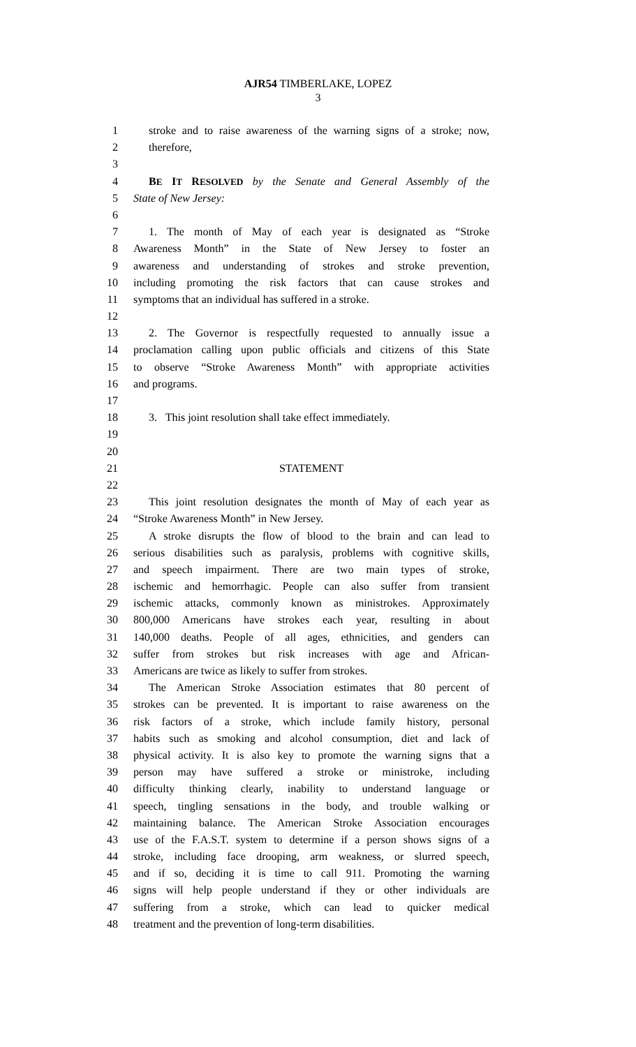AJR54 TIMBERLAKE, LOPEZ
3
1 stroke and to raise awareness of the warning signs of a stroke; now,
2 therefore,
3
4 BE IT RESOLVED by the Senate and General Assembly of the
5 State of New Jersey:
6
7 1. The month of May of each year is designated as “Stroke
8 Awareness Month” in the State of New Jersey to foster an
9 awareness and understanding of strokes and stroke prevention,
10 including promoting the risk factors that can cause strokes and
11 symptoms that an individual has suffered in a stroke.
12
13 2. The Governor is respectfully requested to annually issue a
14 proclamation calling upon public officials and citizens of this State
15 to observe “Stroke Awareness Month” with appropriate activities
16 and programs.
17
18 3. This joint resolution shall take effect immediately.
19
20
21 STATEMENT
22
23 This joint resolution designates the month of May of each year as
24 “Stroke Awareness Month” in New Jersey.
25 A stroke disrupts the flow of blood to the brain and can lead to
26 serious disabilities such as paralysis, problems with cognitive skills,
27 and speech impairment. There are two main types of stroke,
28 ischemic and hemorrhagic. People can also suffer from transient
29 ischemic attacks, commonly known as ministrokes. Approximately
30 800,000 Americans have strokes each year, resulting in about
31 140,000 deaths. People of all ages, ethnicities, and genders can
32 suffer from strokes but risk increases with age and African-
33 Americans are twice as likely to suffer from strokes.
34 The American Stroke Association estimates that 80 percent of
35 strokes can be prevented. It is important to raise awareness on the
36 risk factors of a stroke, which include family history, personal
37 habits such as smoking and alcohol consumption, diet and lack of
38 physical activity. It is also key to promote the warning signs that a
39 person may have suffered a stroke or ministroke, including
40 difficulty thinking clearly, inability to understand language or
41 speech, tingling sensations in the body, and trouble walking or
42 maintaining balance. The American Stroke Association encourages
43 use of the F.A.S.T. system to determine if a person shows signs of a
44 stroke, including face drooping, arm weakness, or slurred speech,
45 and if so, deciding it is time to call 911. Promoting the warning
46 signs will help people understand if they or other individuals are
47 suffering from a stroke, which can lead to quicker medical
48 treatment and the prevention of long-term disabilities.